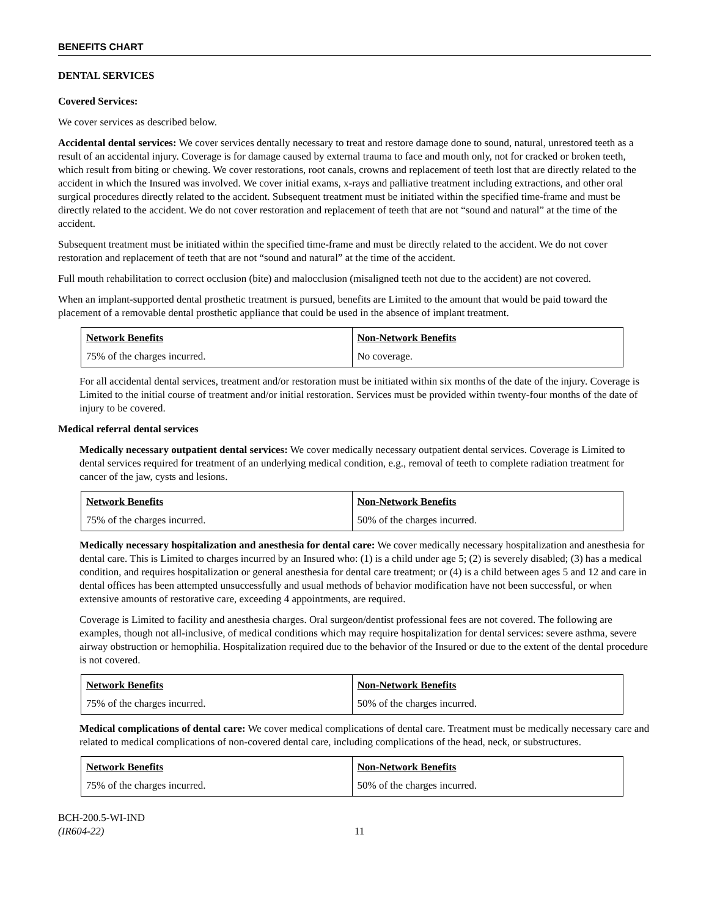BENEFITS CHART
DENTAL SERVICES
Covered Services:
We cover services as described below.
Accidental dental services: We cover services dentally necessary to treat and restore damage done to sound, natural, unrestored teeth as a result of an accidental injury. Coverage is for damage caused by external trauma to face and mouth only, not for cracked or broken teeth, which result from biting or chewing. We cover restorations, root canals, crowns and replacement of teeth lost that are directly related to the accident in which the Insured was involved. We cover initial exams, x-rays and palliative treatment including extractions, and other oral surgical procedures directly related to the accident. Subsequent treatment must be initiated within the specified time-frame and must be directly related to the accident. We do not cover restoration and replacement of teeth that are not “sound and natural” at the time of the accident.
Subsequent treatment must be initiated within the specified time-frame and must be directly related to the accident. We do not cover restoration and replacement of teeth that are not “sound and natural” at the time of the accident.
Full mouth rehabilitation to correct occlusion (bite) and malocclusion (misaligned teeth not due to the accident) are not covered.
When an implant-supported dental prosthetic treatment is pursued, benefits are Limited to the amount that would be paid toward the placement of a removable dental prosthetic appliance that could be used in the absence of implant treatment.
| Network Benefits | Non-Network Benefits |
| --- | --- |
| 75% of the charges incurred. | No coverage. |
For all accidental dental services, treatment and/or restoration must be initiated within six months of the date of the injury. Coverage is Limited to the initial course of treatment and/or initial restoration. Services must be provided within twenty-four months of the date of injury to be covered.
Medical referral dental services
Medically necessary outpatient dental services: We cover medically necessary outpatient dental services. Coverage is Limited to dental services required for treatment of an underlying medical condition, e.g., removal of teeth to complete radiation treatment for cancer of the jaw, cysts and lesions.
| Network Benefits | Non-Network Benefits |
| --- | --- |
| 75% of the charges incurred. | 50% of the charges incurred. |
Medically necessary hospitalization and anesthesia for dental care: We cover medically necessary hospitalization and anesthesia for dental care. This is Limited to charges incurred by an Insured who: (1) is a child under age 5; (2) is severely disabled; (3) has a medical condition, and requires hospitalization or general anesthesia for dental care treatment; or (4) is a child between ages 5 and 12 and care in dental offices has been attempted unsuccessfully and usual methods of behavior modification have not been successful, or when extensive amounts of restorative care, exceeding 4 appointments, are required.
Coverage is Limited to facility and anesthesia charges. Oral surgeon/dentist professional fees are not covered. The following are examples, though not all-inclusive, of medical conditions which may require hospitalization for dental services: severe asthma, severe airway obstruction or hemophilia. Hospitalization required due to the behavior of the Insured or due to the extent of the dental procedure is not covered.
| Network Benefits | Non-Network Benefits |
| --- | --- |
| 75% of the charges incurred. | 50% of the charges incurred. |
Medical complications of dental care: We cover medical complications of dental care. Treatment must be medically necessary care and related to medical complications of non-covered dental care, including complications of the head, neck, or substructures.
| Network Benefits | Non-Network Benefits |
| --- | --- |
| 75% of the charges incurred. | 50% of the charges incurred. |
BCH-200.5-WI-IND
(IR604-22)
11